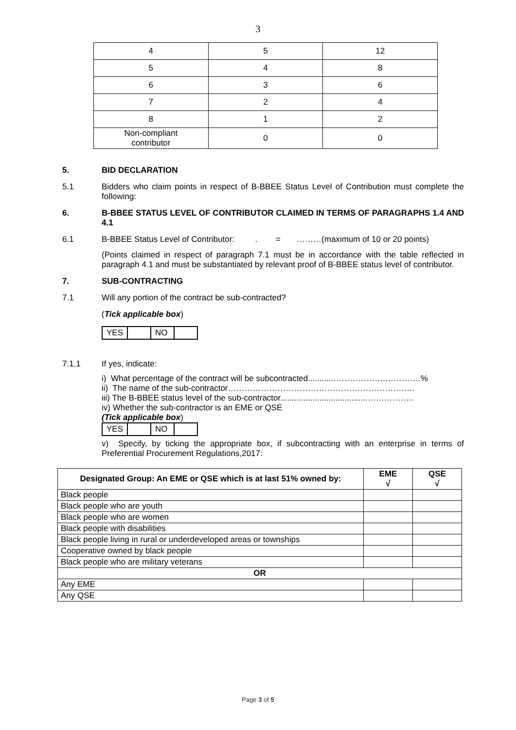3
| 4 | 5 | 12 |
| 5 | 4 | 8 |
| 6 | 3 | 6 |
| 7 | 2 | 4 |
| 8 | 1 | 2 |
| Non-compliant contributor | 0 | 0 |
5. BID DECLARATION
5.1 Bidders who claim points in respect of B-BBEE Status Level of Contribution must complete the following:
6. B-BBEE STATUS LEVEL OF CONTRIBUTOR CLAIMED IN TERMS OF PARAGRAPHS 1.4 AND 4.1
6.1 B-BBEE Status Level of Contributor: . = ………(maximum of 10 or 20 points)
(Points claimed in respect of paragraph 7.1 must be in accordance with the table reflected in paragraph 4.1 and must be substantiated by relevant proof of B-BBEE status level of contributor.
7. SUB-CONTRACTING
7.1 Will any portion of the contract be sub-contracted?
(Tick applicable box)
| YES | | NO | |
7.1.1 If yes, indicate:
i) What percentage of the contract will be subcontracted...........……………….………….%
ii) The name of the sub-contractor…………………………………………………………..
iii) The B-BBEE status level of the sub-contractor......................................……………..
iv) Whether the sub-contractor is an EME or QSE
(Tick applicable box)
| YES | | NO | |
v) Specify, by ticking the appropriate box, if subcontracting with an enterprise in terms of Preferential Procurement Regulations,2017:
| Designated Group: An EME or QSE which is at last 51% owned by: | EME √ | QSE √ |
| --- | --- | --- |
| Black people | | |
| Black people who are youth | | |
| Black people who are women | | |
| Black people with disabilities | | |
| Black people living in rural or underdeveloped areas or townships | | |
| Cooperative owned by black people | | |
| Black people who are military veterans | | |
| OR | | |
| Any EME | | |
| Any QSE | | |
Page 3 of 5